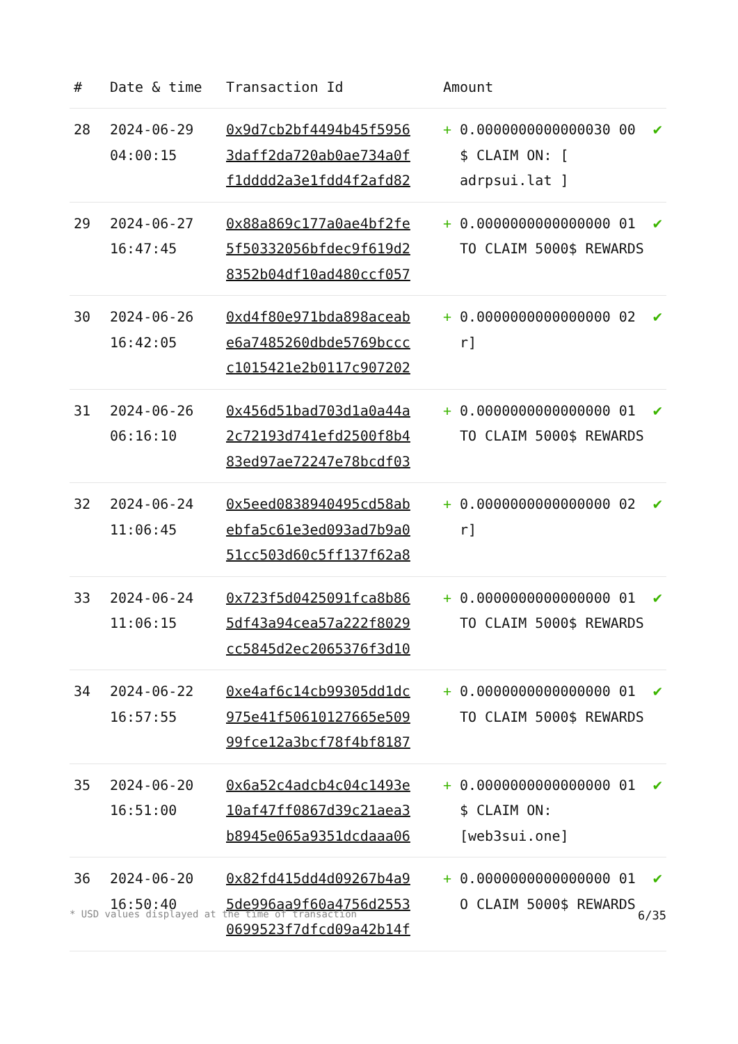| # | Date & time | Transaction Id | Amount | | |
| --- | --- | --- | --- | --- | --- |
| 28 | 2024-06-29 04:00:15 | 0x9d7cb2bf4494b45f5956 3daff2da720ab0ae734a0f f1dddd2a3e1fdd4f2afd82 | + | 0.0000000000000030 00 $ CLAIM ON: [ adrpsui.lat ] | ✔ |
| 29 | 2024-06-27 16:47:45 | 0x88a869c177a0ae4bf2fe 5f50332056bfdec9f619d2 8352b04df10ad480ccf057 | + | 0.0000000000000000 01 TO CLAIM 5000$ REWARDS | ✔ |
| 30 | 2024-06-26 16:42:05 | 0xd4f80e971bda898aceab e6a7485260dbde5769bccc c1015421e2b0117c907202 | + | 0.0000000000000000 02 r] | ✔ |
| 31 | 2024-06-26 06:16:10 | 0x456d51bad703d1a0a44a 2c72193d741efd2500f8b4 83ed97ae72247e78bcdf03 | + | 0.0000000000000000 01 TO CLAIM 5000$ REWARDS | ✔ |
| 32 | 2024-06-24 11:06:45 | 0x5eed0838940495cd58ab ebfa5c61e3ed093ad7b9a0 51cc503d60c5ff137f62a8 | + | 0.0000000000000000 02 r] | ✔ |
| 33 | 2024-06-24 11:06:15 | 0x723f5d0425091fca8b86 5df43a94cea57a222f8029 cc5845d2ec2065376f3d10 | + | 0.0000000000000000 01 TO CLAIM 5000$ REWARDS | ✔ |
| 34 | 2024-06-22 16:57:55 | 0xe4af6c14cb99305dd1dc 975e41f50610127665e509 99fce12a3bcf78f4bf8187 | + | 0.0000000000000000 01 TO CLAIM 5000$ REWARDS | ✔ |
| 35 | 2024-06-20 16:51:00 | 0x6a52c4adcb4c04c1493e 10af47ff0867d39c21aea3 b8945e065a9351dcdaaa06 | + | 0.0000000000000000 01 $ CLAIM ON: [web3sui.one] | ✔ |
| 36 | 2024-06-20 16:50:40 | 0x82fd415dd4d09267b4a9 5de996aa9f60a4756d2553 0699523f7dfcd09a42b14f | + | 0.0000000000000000 01 O CLAIM 5000$ REWARDS | ✔ |
* USD values displayed at the time of transaction 6/35